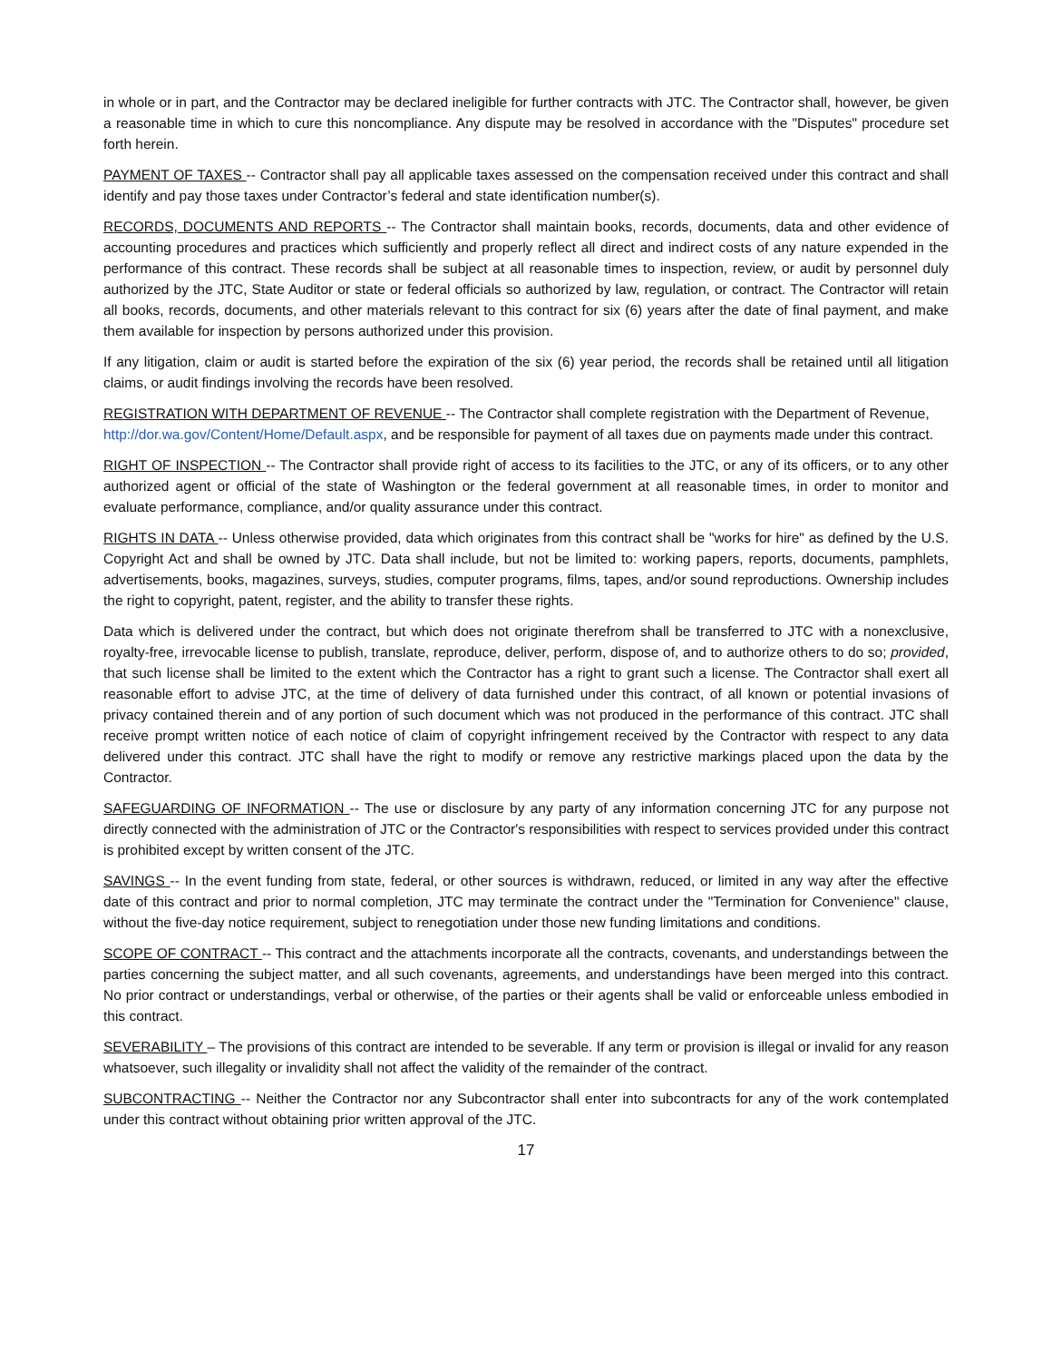in whole or in part, and the Contractor may be declared ineligible for further contracts with JTC. The Contractor shall, however, be given a reasonable time in which to cure this noncompliance. Any dispute may be resolved in accordance with the "Disputes" procedure set forth herein.
PAYMENT OF TAXES -- Contractor shall pay all applicable taxes assessed on the compensation received under this contract and shall identify and pay those taxes under Contractor’s federal and state identification number(s).
RECORDS, DOCUMENTS AND REPORTS -- The Contractor shall maintain books, records, documents, data and other evidence of accounting procedures and practices which sufficiently and properly reflect all direct and indirect costs of any nature expended in the performance of this contract. These records shall be subject at all reasonable times to inspection, review, or audit by personnel duly authorized by the JTC, State Auditor or state or federal officials so authorized by law, regulation, or contract. The Contractor will retain all books, records, documents, and other materials relevant to this contract for six (6) years after the date of final payment, and make them available for inspection by persons authorized under this provision.
If any litigation, claim or audit is started before the expiration of the six (6) year period, the records shall be retained until all litigation claims, or audit findings involving the records have been resolved.
REGISTRATION WITH DEPARTMENT OF REVENUE -- The Contractor shall complete registration with the Department of Revenue, http://dor.wa.gov/Content/Home/Default.aspx, and be responsible for payment of all taxes due on payments made under this contract.
RIGHT OF INSPECTION -- The Contractor shall provide right of access to its facilities to the JTC, or any of its officers, or to any other authorized agent or official of the state of Washington or the federal government at all reasonable times, in order to monitor and evaluate performance, compliance, and/or quality assurance under this contract.
RIGHTS IN DATA -- Unless otherwise provided, data which originates from this contract shall be "works for hire" as defined by the U.S. Copyright Act and shall be owned by JTC. Data shall include, but not be limited to: working papers, reports, documents, pamphlets, advertisements, books, magazines, surveys, studies, computer programs, films, tapes, and/or sound reproductions. Ownership includes the right to copyright, patent, register, and the ability to transfer these rights.
Data which is delivered under the contract, but which does not originate therefrom shall be transferred to JTC with a nonexclusive, royalty-free, irrevocable license to publish, translate, reproduce, deliver, perform, dispose of, and to authorize others to do so; provided, that such license shall be limited to the extent which the Contractor has a right to grant such a license. The Contractor shall exert all reasonable effort to advise JTC, at the time of delivery of data furnished under this contract, of all known or potential invasions of privacy contained therein and of any portion of such document which was not produced in the performance of this contract. JTC shall receive prompt written notice of each notice of claim of copyright infringement received by the Contractor with respect to any data delivered under this contract. JTC shall have the right to modify or remove any restrictive markings placed upon the data by the Contractor.
SAFEGUARDING OF INFORMATION -- The use or disclosure by any party of any information concerning JTC for any purpose not directly connected with the administration of JTC or the Contractor's responsibilities with respect to services provided under this contract is prohibited except by written consent of the JTC.
SAVINGS -- In the event funding from state, federal, or other sources is withdrawn, reduced, or limited in any way after the effective date of this contract and prior to normal completion, JTC may terminate the contract under the "Termination for Convenience" clause, without the five-day notice requirement, subject to renegotiation under those new funding limitations and conditions.
SCOPE OF CONTRACT -- This contract and the attachments incorporate all the contracts, covenants, and understandings between the parties concerning the subject matter, and all such covenants, agreements, and understandings have been merged into this contract. No prior contract or understandings, verbal or otherwise, of the parties or their agents shall be valid or enforceable unless embodied in this contract.
SEVERABILITY – The provisions of this contract are intended to be severable. If any term or provision is illegal or invalid for any reason whatsoever, such illegality or invalidity shall not affect the validity of the remainder of the contract.
SUBCONTRACTING -- Neither the Contractor nor any Subcontractor shall enter into subcontracts for any of the work contemplated under this contract without obtaining prior written approval of the JTC.
17